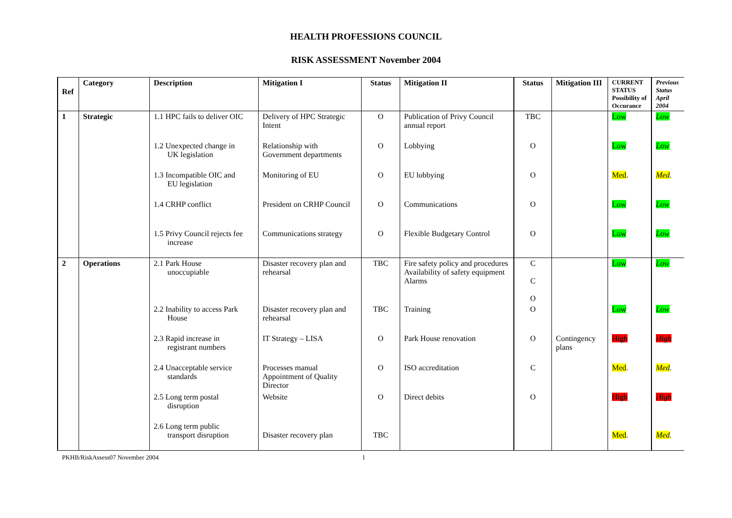HEALTH PROFESSIONS COUNCIL
RISK ASSESSMENT November 2004
| Ref | Category | Description | Mitigation I | Status | Mitigation II | Status | Mitigation III | CURRENT STATUS Possibility of Occurance | Previous Status April 2004 |
| --- | --- | --- | --- | --- | --- | --- | --- | --- | --- |
| 1 | Strategic | 1.1 HPC fails to deliver OIC | Delivery of HPC Strategic Intent | O | Publication of Privy Council annual report | TBC | | Low | Low |
| | | 1.2 Unexpected change in UK legislation | Relationship with Government departments | O | Lobbying | O | | Low | Low |
| | | 1.3 Incompatible OIC and EU legislation | Monitoring of EU | O | EU lobbying | O | | Med . | Med . |
| | | 1.4 CRHP conflict | President on CRHP Council | O | Communications | O | | Low | Low |
| | | 1.5 Privy Council rejects fee increase | Communications strategy | O | Flexible Budgetary Control | O | | Low | Low |
| 2 | Operations | 2.1 Park House unoccupiable | Disaster recovery plan and rehearsal | TBC | Fire safety policy and procedures Availability of safety equipment Alarms | C C O | | Low | Low |
| | | 2.2 Inability to access Park House | Disaster recovery plan and rehearsal | TBC | Training | O | | Low | Low |
| | | 2.3 Rapid increase in registrant numbers | IT Strategy – LISA | O | Park House renovation | O | Contingency plans | High | High |
| | | 2.4 Unacceptable service standards | Processes manual Appointment of Quality Director | O | ISO accreditation | C | | Med . | Med . |
| | | 2.5 Long term postal disruption | Website | O | Direct debits | O | | High | High |
| | | 2.6 Long term public transport disruption | Disaster recovery plan | TBC | | | | Med . | Med . |
PKHB/RiskAssess07 November 2004 1